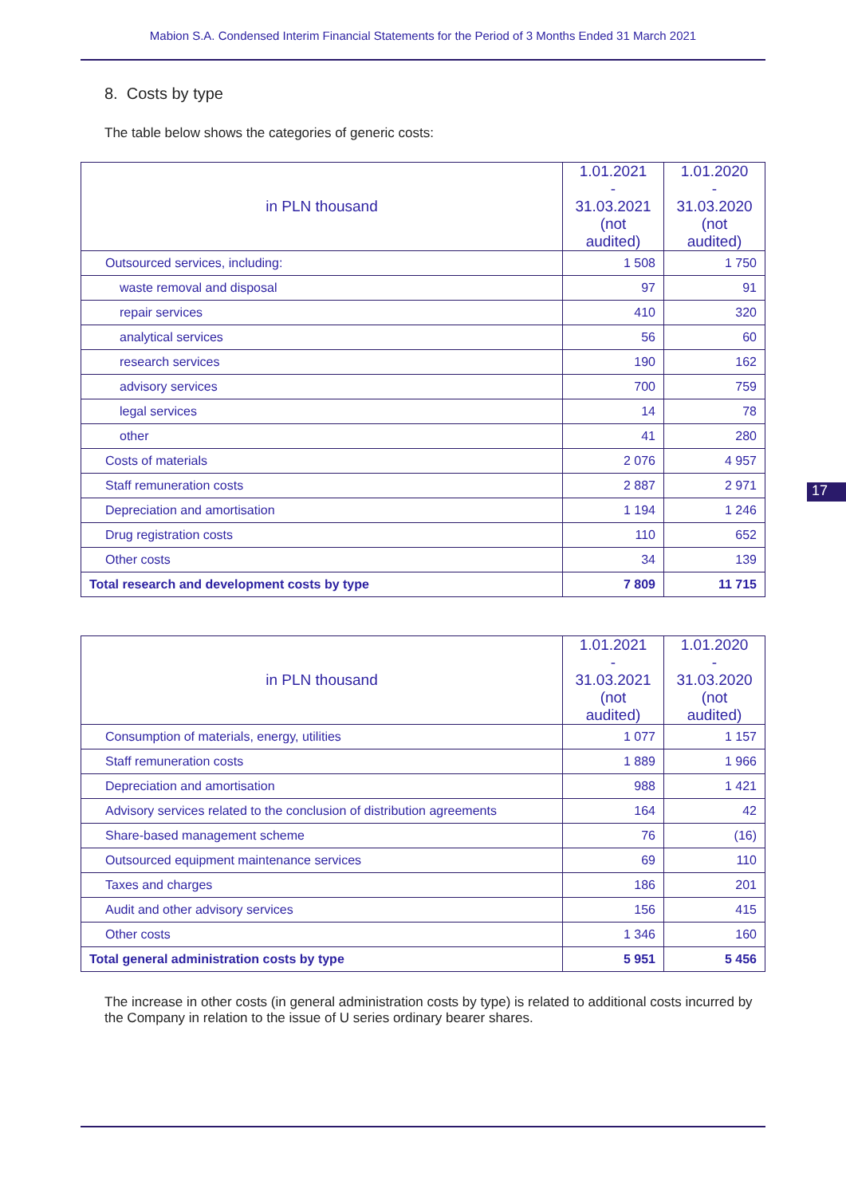Mabion S.A. Condensed Interim Financial Statements for the Period of 3 Months Ended 31 March 2021
8. Costs by type
The table below shows the categories of generic costs:
| in PLN thousand | 1.01.2021 - 31.03.2021 (not audited) | 1.01.2020 - 31.03.2020 (not audited) |
| --- | --- | --- |
| Outsourced services, including: | 1 508 | 1 750 |
| waste removal and disposal | 97 | 91 |
| repair services | 410 | 320 |
| analytical services | 56 | 60 |
| research services | 190 | 162 |
| advisory services | 700 | 759 |
| legal services | 14 | 78 |
| other | 41 | 280 |
| Costs of materials | 2 076 | 4 957 |
| Staff remuneration costs | 2 887 | 2 971 |
| Depreciation and amortisation | 1 194 | 1 246 |
| Drug registration costs | 110 | 652 |
| Other costs | 34 | 139 |
| Total research and development costs by type | 7 809 | 11 715 |
17
| in PLN thousand | 1.01.2021 - 31.03.2021 (not audited) | 1.01.2020 - 31.03.2020 (not audited) |
| --- | --- | --- |
| Consumption of materials, energy, utilities | 1 077 | 1 157 |
| Staff remuneration costs | 1 889 | 1 966 |
| Depreciation and amortisation | 988 | 1 421 |
| Advisory services related to the conclusion of distribution agreements | 164 | 42 |
| Share-based management scheme | 76 | (16) |
| Outsourced equipment maintenance services | 69 | 110 |
| Taxes and charges | 186 | 201 |
| Audit and other advisory services | 156 | 415 |
| Other costs | 1 346 | 160 |
| Total general administration costs by type | 5 951 | 5 456 |
The increase in other costs (in general administration costs by type) is related to additional costs incurred by the Company in relation to the issue of U series ordinary bearer shares.